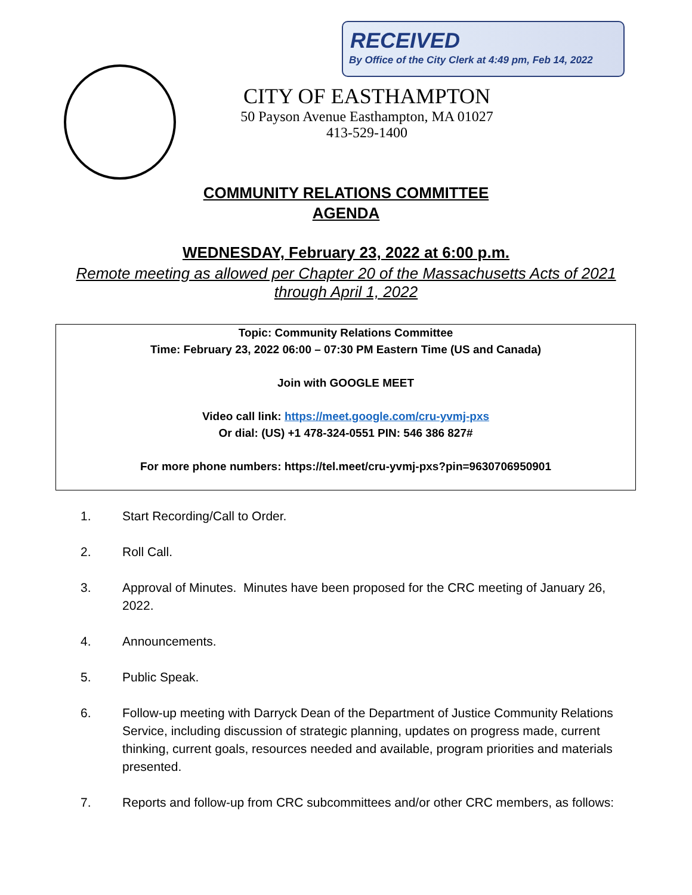RECEIVED
By Office of the City Clerk at 4:49 pm, Feb 14, 2022
CITY OF EASTHAMPTON
50 Payson Avenue Easthampton, MA 01027
413-529-1400
COMMUNITY RELATIONS COMMITTEE
AGENDA
WEDNESDAY, February 23, 2022 at 6:00 p.m.
Remote meeting as allowed per Chapter 20 of the Massachusetts Acts of 2021
through April 1, 2022
Topic: Community Relations Committee
Time: February 23, 2022 06:00 – 07:30 PM Eastern Time (US and Canada)
Join with GOOGLE MEET
Video call link: https://meet.google.com/cru-yvmj-pxs
Or dial: (US) +1 478-324-0551 PIN: 546 386 827#
For more phone numbers: https://tel.meet/cru-yvmj-pxs?pin=9630706950901
1. Start Recording/Call to Order.
2. Roll Call.
3. Approval of Minutes. Minutes have been proposed for the CRC meeting of January 26, 2022.
4. Announcements.
5. Public Speak.
6. Follow-up meeting with Darryck Dean of the Department of Justice Community Relations Service, including discussion of strategic planning, updates on progress made, current thinking, current goals, resources needed and available, program priorities and materials presented.
7. Reports and follow-up from CRC subcommittees and/or other CRC members, as follows: